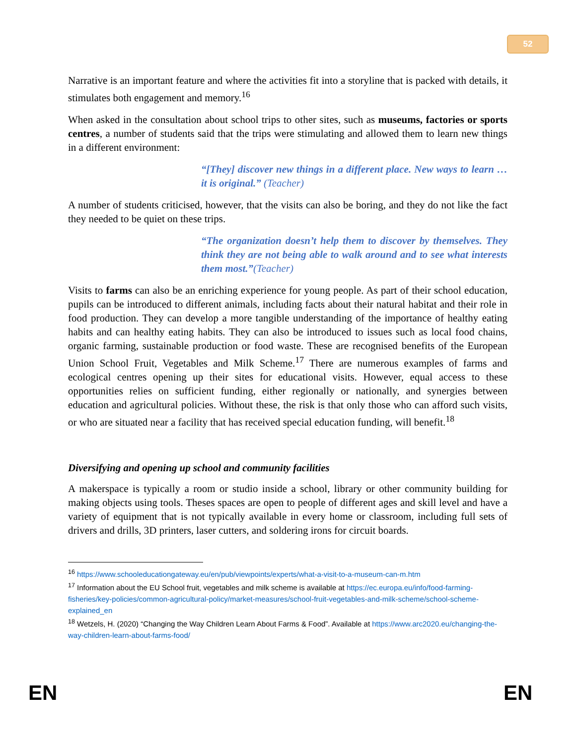52
Narrative is an important feature and where the activities fit into a storyline that is packed with details, it stimulates both engagement and memory.<sup>16</sup>
When asked in the consultation about school trips to other sites, such as museums, factories or sports centres, a number of students said that the trips were stimulating and allowed them to learn new things in a different environment:
“[They] discover new things in a different place. New ways to learn … it is original.” (Teacher)
A number of students criticised, however, that the visits can also be boring, and they do not like the fact they needed to be quiet on these trips.
“The organization doesn’t help them to discover by themselves. They think they are not being able to walk around and to see what interests them most.”(Teacher)
Visits to farms can also be an enriching experience for young people. As part of their school education, pupils can be introduced to different animals, including facts about their natural habitat and their role in food production. They can develop a more tangible understanding of the importance of healthy eating habits and can healthy eating habits. They can also be introduced to issues such as local food chains, organic farming, sustainable production or food waste. These are recognised benefits of the European Union School Fruit, Vegetables and Milk Scheme.<sup>17</sup> There are numerous examples of farms and ecological centres opening up their sites for educational visits. However, equal access to these opportunities relies on sufficient funding, either regionally or nationally, and synergies between education and agricultural policies. Without these, the risk is that only those who can afford such visits, or who are situated near a facility that has received special education funding, will benefit.<sup>18</sup>
Diversifying and opening up school and community facilities
A makerspace is typically a room or studio inside a school, library or other community building for making objects using tools. Theses spaces are open to people of different ages and skill level and have a variety of equipment that is not typically available in every home or classroom, including full sets of drivers and drills, 3D printers, laser cutters, and soldering irons for circuit boards.
<sup>16</sup> https://www.schooleducationgateway.eu/en/pub/viewpoints/experts/what-a-visit-to-a-museum-can-m.htm
<sup>17</sup> Information about the EU School fruit, vegetables and milk scheme is available at https://ec.europa.eu/info/food-farming-fisheries/key-policies/common-agricultural-policy/market-measures/school-fruit-vegetables-and-milk-scheme/school-scheme-explained_en
<sup>18</sup> Wetzels, H. (2020) “Changing the Way Children Learn About Farms & Food”. Available at https://www.arc2020.eu/changing-the-way-children-learn-about-farms-food/
EN EN